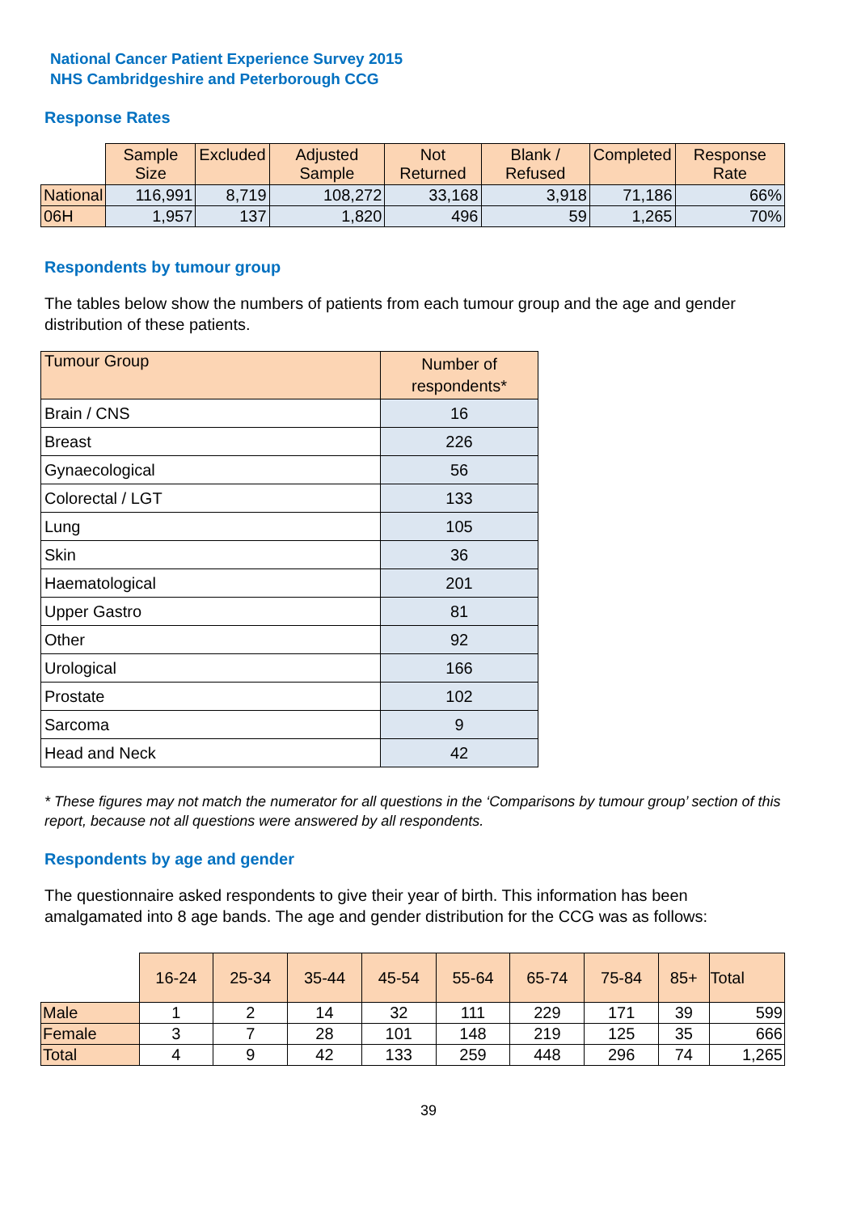National Cancer Patient Experience Survey 2015
NHS Cambridgeshire and Peterborough CCG
Response Rates
| | Sample Size | Excluded | Adjusted Sample | Not Returned | Blank / Refused | Completed | Response Rate |
| --- | --- | --- | --- | --- | --- | --- | --- |
| National | 116,991 | 8,719 | 108,272 | 33,168 | 3,918 | 71,186 | 66% |
| 06H | 1,957 | 137 | 1,820 | 496 | 59 | 1,265 | 70% |
Respondents by tumour group
The tables below show the numbers of patients from each tumour group and the age and gender distribution of these patients.
| Tumour Group | Number of respondents* |
| Brain / CNS | 16 |
| Breast | 226 |
| Gynaecological | 56 |
| Colorectal / LGT | 133 |
| Lung | 105 |
| Skin | 36 |
| Haematological | 201 |
| Upper Gastro | 81 |
| Other | 92 |
| Urological | 166 |
| Prostate | 102 |
| Sarcoma | 9 |
| Head and Neck | 42 |
* These figures may not match the numerator for all questions in the ‘Comparisons by tumour group’ section of this report, because not all questions were answered by all respondents.
Respondents by age and gender
The questionnaire asked respondents to give their year of birth. This information has been amalgamated into 8 age bands. The age and gender distribution for the CCG was as follows:
| | 16-24 | 25-34 | 35-44 | 45-54 | 55-64 | 65-74 | 75-84 | 85+ | Total |
| --- | --- | --- | --- | --- | --- | --- | --- | --- | --- |
| Male | 1 | 2 | 14 | 32 | 111 | 229 | 171 | 39 | 599 |
| Female | 3 | 7 | 28 | 101 | 148 | 219 | 125 | 35 | 666 |
| Total | 4 | 9 | 42 | 133 | 259 | 448 | 296 | 74 | 1,265 |
39